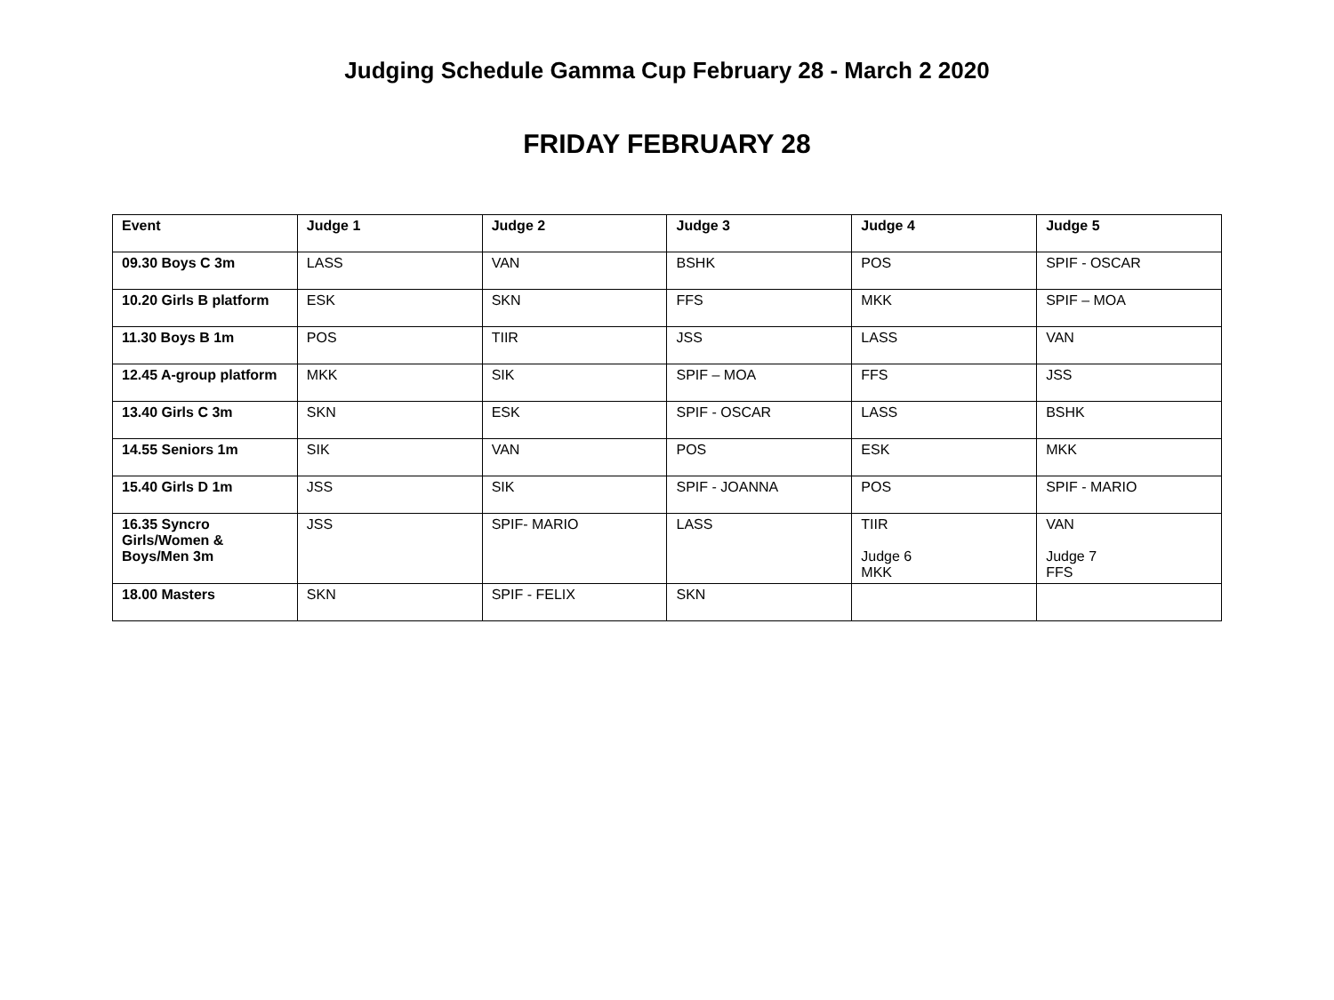Judging Schedule Gamma Cup February 28 - March 2 2020
FRIDAY FEBRUARY 28
| Event | Judge 1 | Judge 2 | Judge 3 | Judge 4 | Judge 5 |
| --- | --- | --- | --- | --- | --- |
| 09.30 Boys C 3m | LASS | VAN | BSHK | POS | SPIF - OSCAR |
| 10.20 Girls B platform | ESK | SKN | FFS | MKK | SPIF – MOA |
| 11.30 Boys B 1m | POS | TIIR | JSS | LASS | VAN |
| 12.45 A-group platform | MKK | SIK | SPIF – MOA | FFS | JSS |
| 13.40 Girls C 3m | SKN | ESK | SPIF - OSCAR | LASS | BSHK |
| 14.55 Seniors 1m | SIK | VAN | POS | ESK | MKK |
| 15.40 Girls D 1m | JSS | SIK | SPIF - JOANNA | POS | SPIF - MARIO |
| 16.35 Syncro Girls/Women & Boys/Men 3m | JSS | SPIF- MARIO | LASS | TIIR Judge 6 MKK | VAN Judge 7 FFS |
| 18.00 Masters | SKN | SPIF - FELIX | SKN | | |